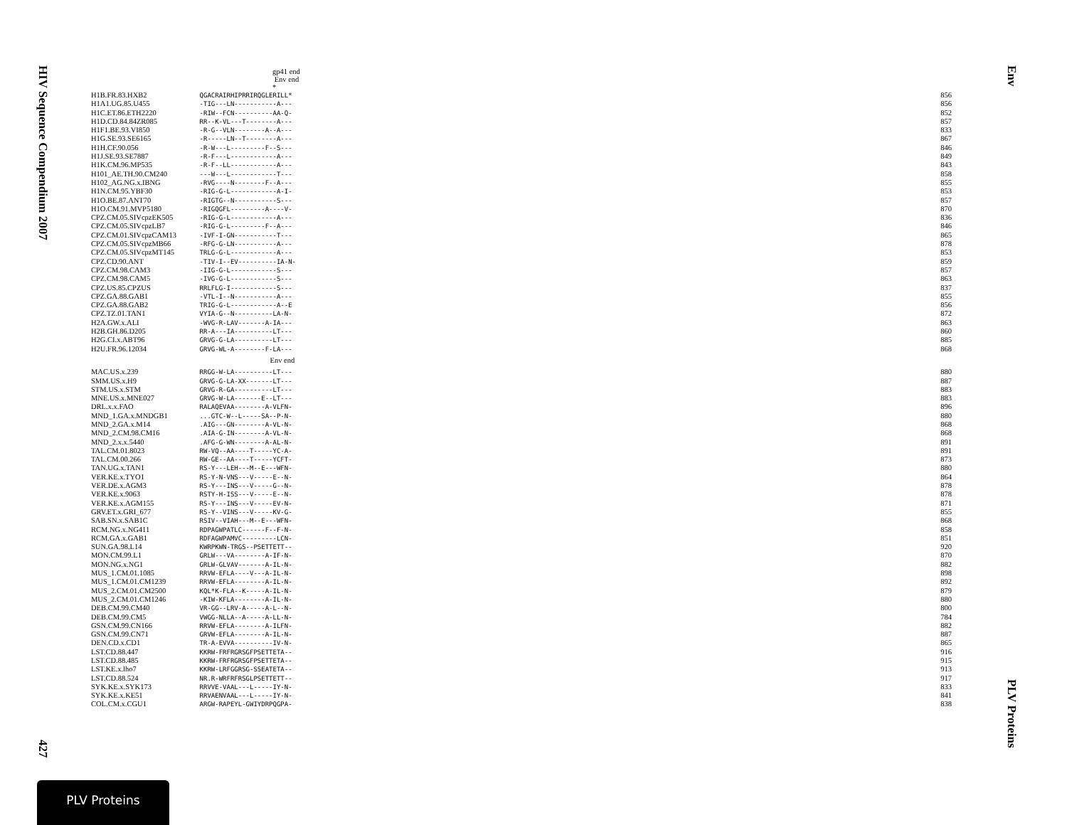HIV Sequence Compendium 2007
427
Env
PLV Proteins
gp41 end
Env end
*
| H1B.FR.83.HXB2 | QGACRAIRHIPRRIRQGLERILL* | 856 |
| H1A1.UG.85.U455 | -TIG---LN-----------A--- | 856 |
| H1C.ET.86.ETH2220 | -RIW--FCN----------AA-Q- | 852 |
| H1D.CD.84.84ZR085 | RR--K-VL---T--------A--- | 857 |
| H1F1.BE.93.VI850 | -R-G--VLN--------A--A--- | 833 |
| H1G.SE.93.SE6165 | -R-----LN--T--------A--- | 867 |
| H1H.CF.90.056 | -R-W---L---------F--S--- | 846 |
| H1J.SE.93.SE7887 | -R-F---L------------A--- | 849 |
| H1K.CM.96.MP535 | -R-F--LL------------A--- | 843 |
| H101_AE.TH.90.CM240 | ---W---L------------T--- | 858 |
| H102_AG.NG.x.IBNG | -RVG----N--------F--A--- | 855 |
| H1N.CM.95.YBF30 | -RIG-G-L------------A-I- | 853 |
| H1O.BE.87.ANT70 | -RIGTG--N-----------S--- | 857 |
| H1O.CM.91.MVP5180 | -RIGQGFL---------A----V- | 870 |
| CPZ.CM.05.SIVcpzEK505 | -RIG-G-L------------A--- | 836 |
| CPZ.CM.05.SIVcpzLB7 | -RIG-G-L---------F--A--- | 846 |
| CPZ.CM.01.SIVcpzCAM13 | -IVF-I-GN-----------T--- | 865 |
| CPZ.CM.05.SIVcpzMB66 | -RFG-G-LN-----------A--- | 878 |
| CPZ.CM.05.SIVcpzMT145 | TRLG-G-L------------A--- | 853 |
| CPZ.CD.90.ANT | -TIV-I--EV----------IA-N- | 859 |
| CPZ.CM.98.CAM3 | -IIG-G-L------------S--- | 857 |
| CPZ.CM.98.CAM5 | -IVG-G-L------------S--- | 863 |
| CPZ.US.85.CPZUS | RRLFLG-I------------S--- | 837 |
| CPZ.GA.88.GAB1 | -VTL-I--N-----------A--- | 855 |
| CPZ.GA.88.GAB2 | TRIG-G-L------------A--E | 856 |
| CPZ.TZ.01.TAN1 | VYIA-G--N----------LA-N- | 872 |
| H2A.GW.x.ALI | -WVG-R-LAV-------A-IA--- | 863 |
| H2B.GH.86.D205 | RR-A---IA----------LT--- | 860 |
| H2G.CI.x.ABT96 | GRVG-G-LA----------LT--- | 885 |
| H2U.FR.96.12034 | GRVG-WL-A--------F-LA--- | 868 |
| | Env end | |
| MAC.US.x.239 | RRGG-W-LA----------LT--- | 880 |
| SMM.US.x.H9 | GRVG-G-LA-XX-------LT--- | 887 |
| STM.US.x.STM | GRVG-R-GA----------LT--- | 883 |
| MNE.US.x.MNE027 | GRVG-W-LA-------E--LT--- | 883 |
| DRL.x.x.FAO | RALAQEVAA--------A-VLFN- | 896 |
| MND_1.GA.x.MNDGB1 | ...GTC-W--L-----SA--P-N- | 880 |
| MND_2.GA.x.M14 | .AIG---GN--------A-VL-N- | 868 |
| MND_2.CM.98.CM16 | .AIA-G-IN--------A-VL-N- | 868 |
| MND_2.x.x.5440 | .AFG-G-WN--------A-AL-N- | 891 |
| TAL.CM.01.8023 | RW-VQ--AA----T-----YC-A- | 891 |
| TAL.CM.00.266 | RW-GE--AA----T-----YCFT- | 873 |
| TAN.UG.x.TAN1 | RS-Y---LEH---M--E---WFN- | 880 |
| VER.KE.x.TYO1 | RS-Y-N-VNS---V-----E--N- | 864 |
| VER.DE.x.AGM3 | RS-Y---INS---V-----G--N- | 878 |
| VER.KE.x.9063 | RSTY-H-ISS---V-----E--N- | 878 |
| VER.KE.x.AGM155 | RS-Y---INS---V-----EV-N- | 871 |
| GRV.ET.x.GRI_677 | RS-Y--VINS---V-----KV-G- | 855 |
| SAB.SN.x.SAB1C | RSIV--VIAH---M--E---WFN- | 868 |
| RCM.NG.x.NG411 | RDPAGWPATLC------F--F-N- | 858 |
| RCM.GA.x.GAB1 | RDFAGWPAMVC---------LCN- | 851 |
| SUN.GA.98.L14 | KWRPKWN-TRGS--PSETTETT-- | 920 |
| MON.CM.99.L1 | GRLW---VA--------A-IF-N- | 870 |
| MON.NG.x.NG1 | GRLW-GLVAV-------A-IL-N- | 882 |
| MUS_1.CM.01.1085 | RRVW-EFLA----V---A-IL-N- | 898 |
| MUS_1.CM.01.CM1239 | RRVW-EFLA--------A-IL-N- | 892 |
| MUS_2.CM.01.CM2500 | KQL*K-FLA--K-----A-IL-N- | 879 |
| MUS_2.CM.01.CM1246 | -KIW-KFLA--------A-IL-N- | 880 |
| DEB.CM.99.CM40 | VR-GG--LRV-A-----A-L--N- | 800 |
| DEB.CM.99.CM5 | VWGG-NLLA--A-----A-LL-N- | 784 |
| GSN.CM.99.CN166 | RRVW-EFLA--------A-ILFN- | 882 |
| GSN.CM.99.CN71 | GRVW-EFLA--------A-IL-N- | 887 |
| DEN.CD.x.CD1 | TR-A-EVVA----------IV-N- | 865 |
| LST.CD.88.447 | KKRW-FRFRGRSGFPSETTETA-- | 916 |
| LST.CD.88.485 | KKRW-FRFRGRSGFPSETTETA-- | 915 |
| LST.KE.x.lho7 | KKRW-LRFGGRSG-SSEATETA-- | 913 |
| LST.CD.88.524 | NR.R-WRFRFRSGLPSETTETT-- | 917 |
| SYK.KE.x.SYK173 | RRVVE-VAAL---L-----IY-N- | 833 |
| SYK.KE.x.KE51 | RRVAENVAAL---L-----IY-N- | 841 |
| COL.CM.x.CGU1 | ARGW-RAPEYL-GWIYDRPQGPA- | 838 |
PLV Proteins